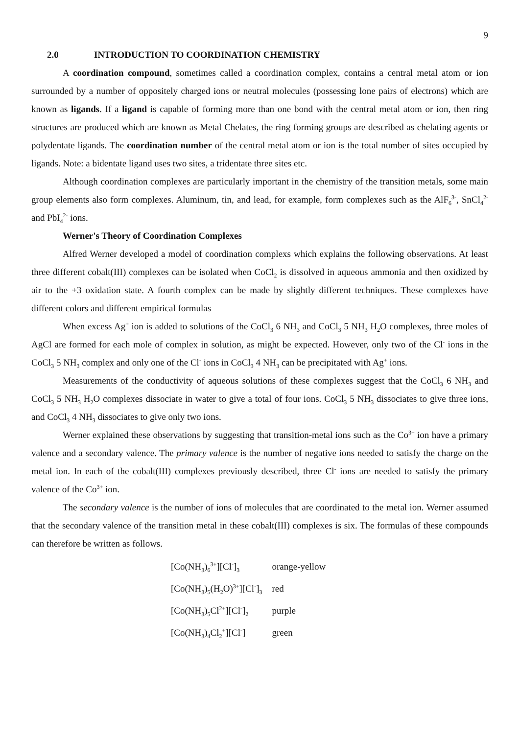9
2.0 INTRODUCTION TO COORDINATION CHEMISTRY
A coordination compound, sometimes called a coordination complex, contains a central metal atom or ion surrounded by a number of oppositely charged ions or neutral molecules (possessing lone pairs of electrons) which are known as ligands. If a ligand is capable of forming more than one bond with the central metal atom or ion, then ring structures are produced which are known as Metal Chelates, the ring forming groups are described as chelating agents or polydentate ligands. The coordination number of the central metal atom or ion is the total number of sites occupied by ligands. Note: a bidentate ligand uses two sites, a tridentate three sites etc.
Although coordination complexes are particularly important in the chemistry of the transition metals, some main group elements also form complexes. Aluminum, tin, and lead, for example, form complexes such as the AlF<sub>6</sub><sup>3-</sup>, SnCl<sub>4</sub><sup>2-</sup> and PbI<sub>4</sub><sup>2-</sup> ions.
Werner's Theory of Coordination Complexes
Alfred Werner developed a model of coordination complexs which explains the following observations. At least three different cobalt(III) complexes can be isolated when CoCl<sub>2</sub> is dissolved in aqueous ammonia and then oxidized by air to the +3 oxidation state. A fourth complex can be made by slightly different techniques. These complexes have different colors and different empirical formulas
When excess Ag<sup>+</sup> ion is added to solutions of the CoCl<sub>3</sub> 6 NH<sub>3</sub> and CoCl<sub>3</sub> 5 NH<sub>3</sub> H<sub>2</sub>O complexes, three moles of AgCl are formed for each mole of complex in solution, as might be expected. However, only two of the Cl<sup>-</sup> ions in the CoCl<sub>3</sub> 5 NH<sub>3</sub> complex and only one of the Cl<sup>-</sup> ions in CoCl<sub>3</sub> 4 NH<sub>3</sub> can be precipitated with Ag<sup>+</sup> ions.
Measurements of the conductivity of aqueous solutions of these complexes suggest that the CoCl<sub>3</sub> 6 NH<sub>3</sub> and CoCl<sub>3</sub> 5 NH<sub>3</sub> H<sub>2</sub>O complexes dissociate in water to give a total of four ions. CoCl<sub>3</sub> 5 NH<sub>3</sub> dissociates to give three ions, and CoCl<sub>3</sub> 4 NH<sub>3</sub> dissociates to give only two ions.
Werner explained these observations by suggesting that transition-metal ions such as the Co<sup>3+</sup> ion have a primary valence and a secondary valence. The primary valence is the number of negative ions needed to satisfy the charge on the metal ion. In each of the cobalt(III) complexes previously described, three Cl<sup>-</sup> ions are needed to satisfy the primary valence of the Co<sup>3+</sup> ion.
The secondary valence is the number of ions of molecules that are coordinated to the metal ion. Werner assumed that the secondary valence of the transition metal in these cobalt(III) complexes is six. The formulas of these compounds can therefore be written as follows.
| [Co(NH<sub>3</sub>)<sub>6</sub><sup>3+</sup>][Cl<sup>-</sup>]<sub>3</sub> | orange-yellow |
| [Co(NH<sub>3</sub>)<sub>5</sub>(H<sub>2</sub>O)<sup>3+</sup>][Cl<sup>-</sup>]<sub>3</sub> | red |
| [Co(NH<sub>3</sub>)<sub>5</sub>Cl<sup>2+</sup>][Cl<sup>-</sup>]<sub>2</sub> | purple |
| [Co(NH<sub>3</sub>)<sub>4</sub>Cl<sub>2</sub><sup>+</sup>][Cl<sup>-</sup>] | green |